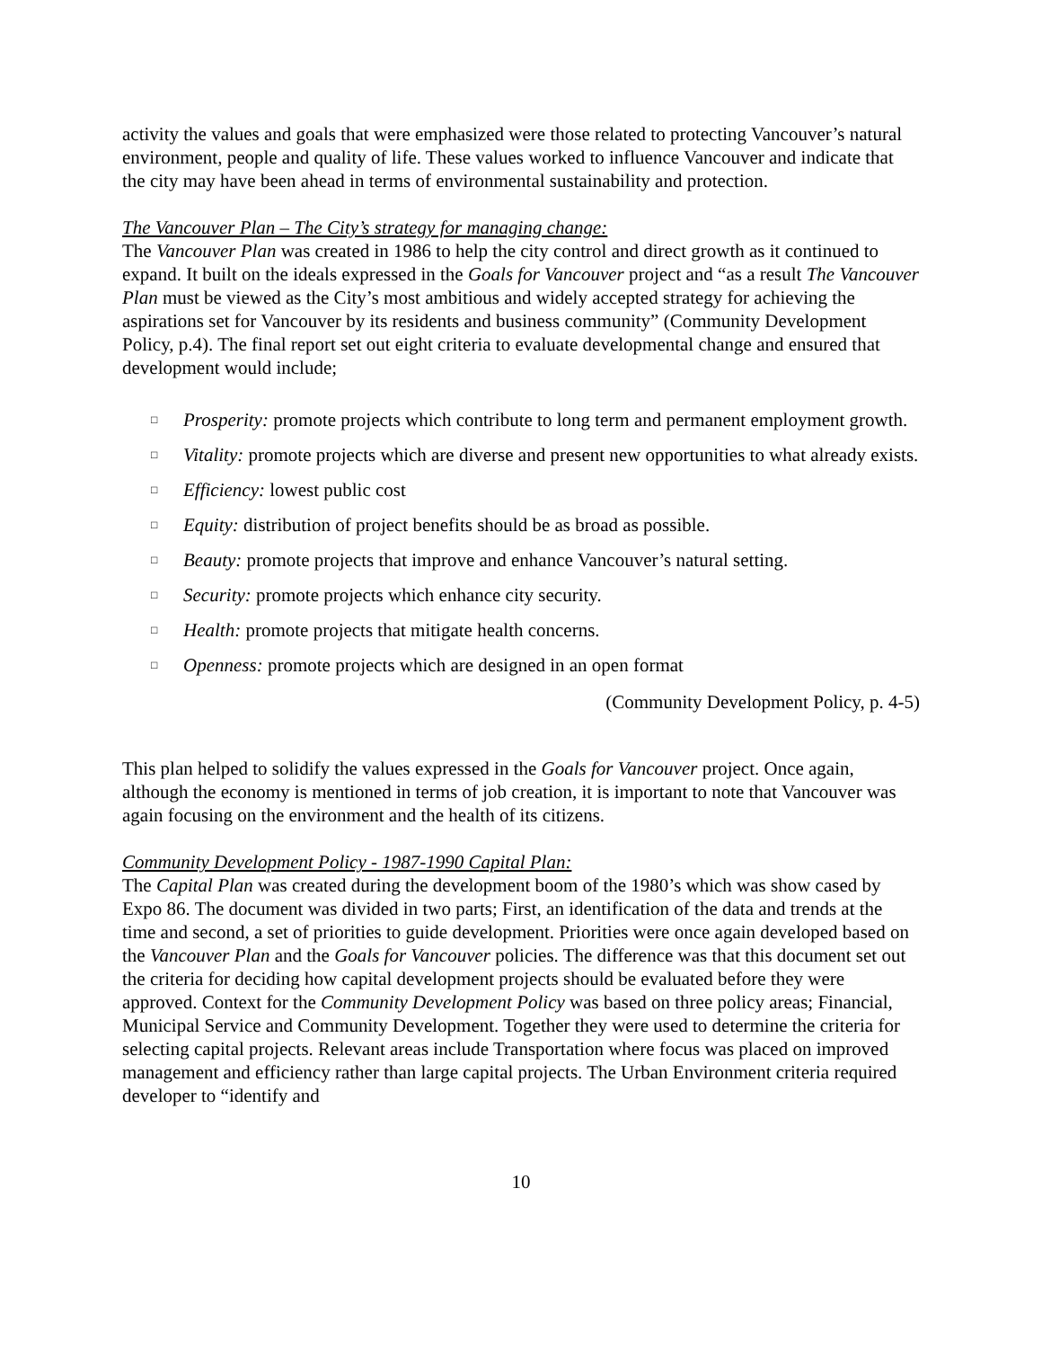activity the values and goals that were emphasized were those related to protecting Vancouver’s natural environment, people and quality of life. These values worked to influence Vancouver and indicate that the city may have been ahead in terms of environmental sustainability and protection.
The Vancouver Plan – The City’s strategy for managing change:
The Vancouver Plan was created in 1986 to help the city control and direct growth as it continued to expand. It built on the ideals expressed in the Goals for Vancouver project and “as a result The Vancouver Plan must be viewed as the City’s most ambitious and widely accepted strategy for achieving the aspirations set for Vancouver by its residents and business community” (Community Development Policy, p.4). The final report set out eight criteria to evaluate developmental change and ensured that development would include;
□ Prosperity: promote projects which contribute to long term and permanent employment growth.
□ Vitality: promote projects which are diverse and present new opportunities to what already exists.
□ Efficiency: lowest public cost
□ Equity: distribution of project benefits should be as broad as possible.
□ Beauty: promote projects that improve and enhance Vancouver’s natural setting.
□ Security: promote projects which enhance city security.
□ Health: promote projects that mitigate health concerns.
□ Openness: promote projects which are designed in an open format
(Community Development Policy, p. 4-5)
This plan helped to solidify the values expressed in the Goals for Vancouver project. Once again, although the economy is mentioned in terms of job creation, it is important to note that Vancouver was again focusing on the environment and the health of its citizens.
Community Development Policy - 1987-1990 Capital Plan:
The Capital Plan was created during the development boom of the 1980’s which was show cased by Expo 86. The document was divided in two parts; First, an identification of the data and trends at the time and second, a set of priorities to guide development. Priorities were once again developed based on the Vancouver Plan and the Goals for Vancouver policies. The difference was that this document set out the criteria for deciding how capital development projects should be evaluated before they were approved. Context for the Community Development Policy was based on three policy areas; Financial, Municipal Service and Community Development. Together they were used to determine the criteria for selecting capital projects. Relevant areas include Transportation where focus was placed on improved management and efficiency rather than large capital projects. The Urban Environment criteria required developer to “identify and
10